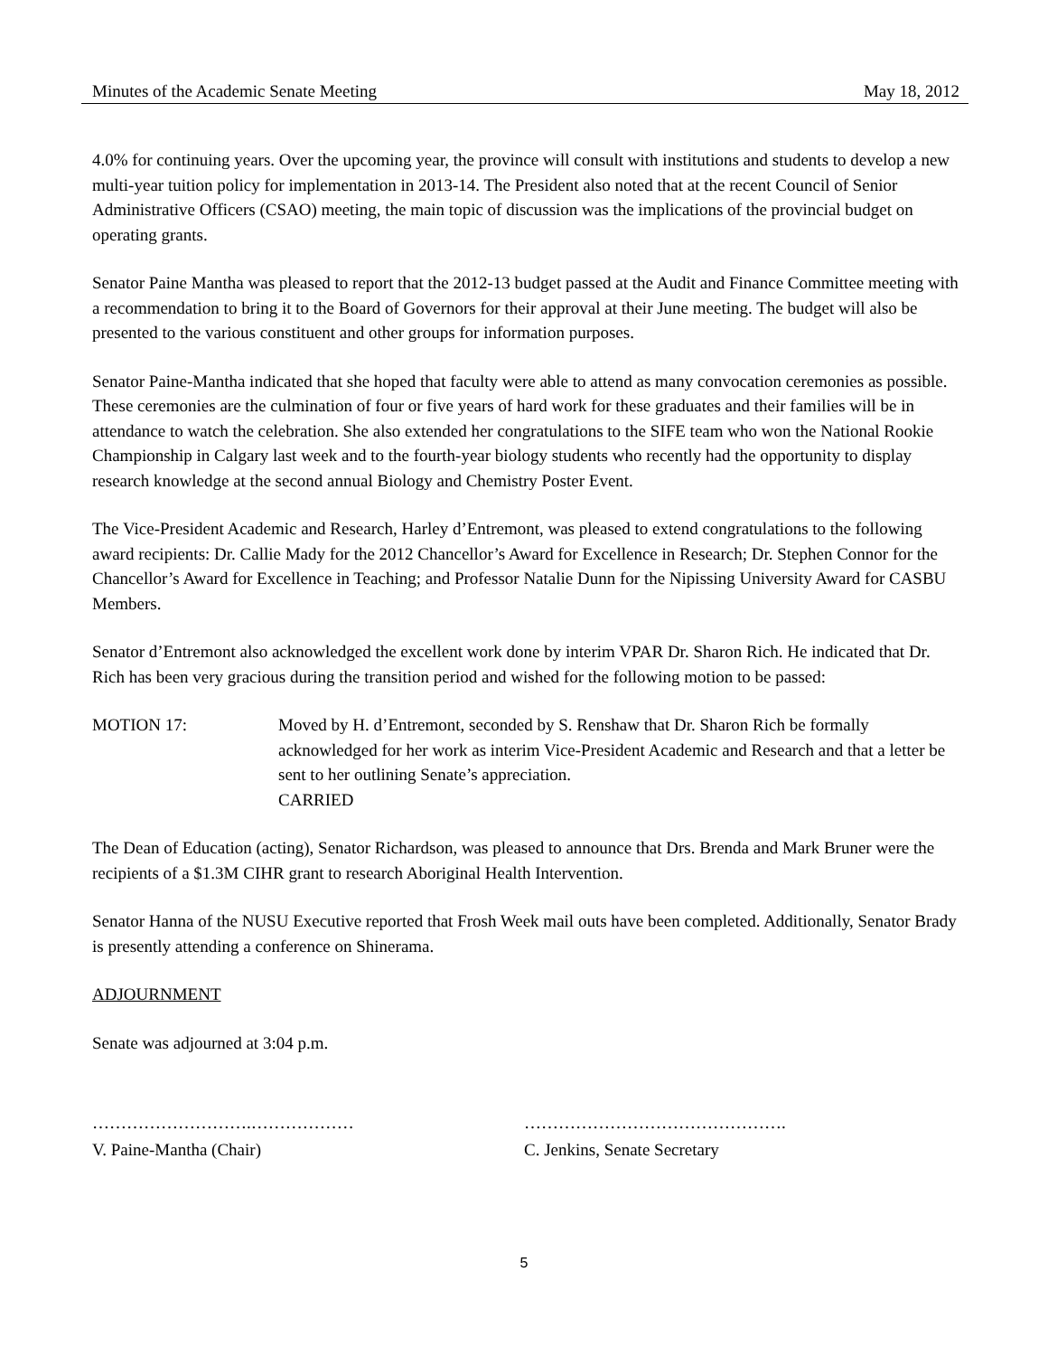Minutes of the Academic Senate Meeting May 18, 2012
4.0% for continuing years. Over the upcoming year, the province will consult with institutions and students to develop a new multi-year tuition policy for implementation in 2013-14. The President also noted that at the recent Council of Senior Administrative Officers (CSAO) meeting, the main topic of discussion was the implications of the provincial budget on operating grants.
Senator Paine Mantha was pleased to report that the 2012-13 budget passed at the Audit and Finance Committee meeting with a recommendation to bring it to the Board of Governors for their approval at their June meeting. The budget will also be presented to the various constituent and other groups for information purposes.
Senator Paine-Mantha indicated that she hoped that faculty were able to attend as many convocation ceremonies as possible. These ceremonies are the culmination of four or five years of hard work for these graduates and their families will be in attendance to watch the celebration. She also extended her congratulations to the SIFE team who won the National Rookie Championship in Calgary last week and to the fourth-year biology students who recently had the opportunity to display research knowledge at the second annual Biology and Chemistry Poster Event.
The Vice-President Academic and Research, Harley d’Entremont, was pleased to extend congratulations to the following award recipients: Dr. Callie Mady for the 2012 Chancellor’s Award for Excellence in Research; Dr. Stephen Connor for the Chancellor’s Award for Excellence in Teaching; and Professor Natalie Dunn for the Nipissing University Award for CASBU Members.
Senator d’Entremont also acknowledged the excellent work done by interim VPAR Dr. Sharon Rich. He indicated that Dr. Rich has been very gracious during the transition period and wished for the following motion to be passed:
MOTION 17: Moved by H. d’Entremont, seconded by S. Renshaw that Dr. Sharon Rich be formally acknowledged for her work as interim Vice-President Academic and Research and that a letter be sent to her outlining Senate’s appreciation.
CARRIED
The Dean of Education (acting), Senator Richardson, was pleased to announce that Drs. Brenda and Mark Bruner were the recipients of a $1.3M CIHR grant to research Aboriginal Health Intervention.
Senator Hanna of the NUSU Executive reported that Frosh Week mail outs have been completed. Additionally, Senator Brady is presently attending a conference on Shinerama.
ADJOURNMENT
Senate was adjourned at 3:04 p.m.
……………………….………………
V. Paine-Mantha (Chair)
……………………………………….
C. Jenkins, Senate Secretary
5